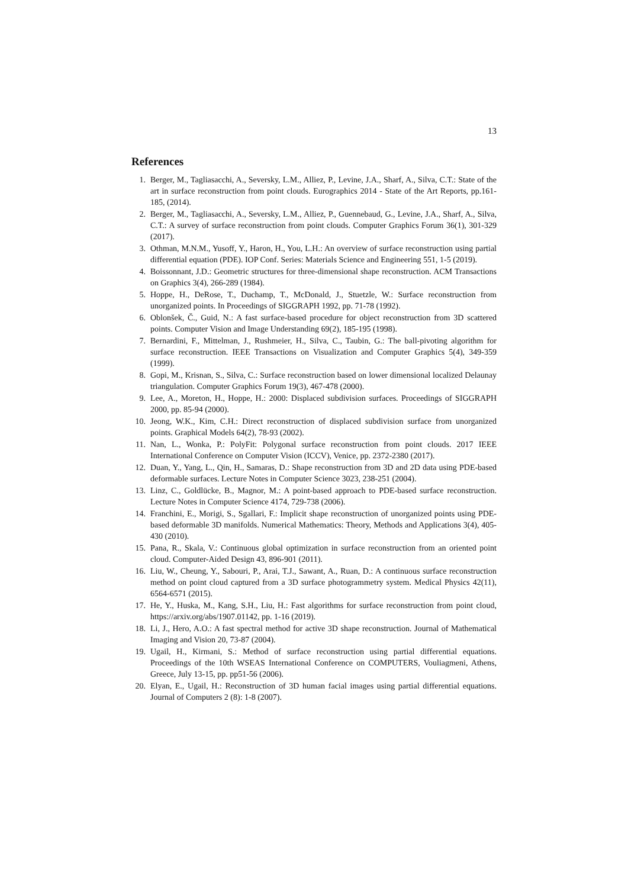13
References
1. Berger, M., Tagliasacchi, A., Seversky, L.M., Alliez, P., Levine, J.A., Sharf, A., Silva, C.T.: State of the art in surface reconstruction from point clouds. Eurographics 2014 - State of the Art Reports, pp.161-185, (2014).
2. Berger, M., Tagliasacchi, A., Seversky, L.M., Alliez, P., Guennebaud, G., Levine, J.A., Sharf, A., Silva, C.T.: A survey of surface reconstruction from point clouds. Computer Graphics Forum 36(1), 301-329 (2017).
3. Othman, M.N.M., Yusoff, Y., Haron, H., You, L.H.: An overview of surface reconstruction using partial differential equation (PDE). IOP Conf. Series: Materials Science and Engineering 551, 1-5 (2019).
4. Boissonnant, J.D.: Geometric structures for three-dimensional shape reconstruction. ACM Transactions on Graphics 3(4), 266-289 (1984).
5. Hoppe, H., DeRose, T., Duchamp, T., McDonald, J., Stuetzle, W.: Surface reconstruction from unorganized points. In Proceedings of SIGGRAPH 1992, pp. 71-78 (1992).
6. Oblonšek, Č., Guid, N.: A fast surface-based procedure for object reconstruction from 3D scattered points. Computer Vision and Image Understanding 69(2), 185-195 (1998).
7. Bernardini, F., Mittelman, J., Rushmeier, H., Silva, C., Taubin, G.: The ball-pivoting algorithm for surface reconstruction. IEEE Transactions on Visualization and Computer Graphics 5(4), 349-359 (1999).
8. Gopi, M., Krisnan, S., Silva, C.: Surface reconstruction based on lower dimensional localized Delaunay triangulation. Computer Graphics Forum 19(3), 467-478 (2000).
9. Lee, A., Moreton, H., Hoppe, H.: 2000: Displaced subdivision surfaces. Proceedings of SIGGRAPH 2000, pp. 85-94 (2000).
10. Jeong, W.K., Kim, C.H.: Direct reconstruction of displaced subdivision surface from unorganized points. Graphical Models 64(2), 78-93 (2002).
11. Nan, L., Wonka, P.: PolyFit: Polygonal surface reconstruction from point clouds. 2017 IEEE International Conference on Computer Vision (ICCV), Venice, pp. 2372-2380 (2017).
12. Duan, Y., Yang, L., Qin, H., Samaras, D.: Shape reconstruction from 3D and 2D data using PDE-based deformable surfaces. Lecture Notes in Computer Science 3023, 238-251 (2004).
13. Linz, C., Goldlücke, B., Magnor, M.: A point-based approach to PDE-based surface reconstruction. Lecture Notes in Computer Science 4174, 729-738 (2006).
14. Franchini, E., Morigi, S., Sgallari, F.: Implicit shape reconstruction of unorganized points using PDE-based deformable 3D manifolds. Numerical Mathematics: Theory, Methods and Applications 3(4), 405-430 (2010).
15. Pana, R., Skala, V.: Continuous global optimization in surface reconstruction from an oriented point cloud. Computer-Aided Design 43, 896-901 (2011).
16. Liu, W., Cheung, Y., Sabouri, P., Arai, T.J., Sawant, A., Ruan, D.: A continuous surface reconstruction method on point cloud captured from a 3D surface photogrammetry system. Medical Physics 42(11), 6564-6571 (2015).
17. He, Y., Huska, M., Kang, S.H., Liu, H.: Fast algorithms for surface reconstruction from point cloud, https://arxiv.org/abs/1907.01142, pp. 1-16 (2019).
18. Li, J., Hero, A.O.: A fast spectral method for active 3D shape reconstruction. Journal of Mathematical Imaging and Vision 20, 73-87 (2004).
19. Ugail, H., Kirmani, S.: Method of surface reconstruction using partial differential equations. Proceedings of the 10th WSEAS International Conference on COMPUTERS, Vouliagmeni, Athens, Greece, July 13-15, pp. pp51-56 (2006).
20. Elyan, E., Ugail, H.: Reconstruction of 3D human facial images using partial differential equations. Journal of Computers 2 (8): 1-8 (2007).